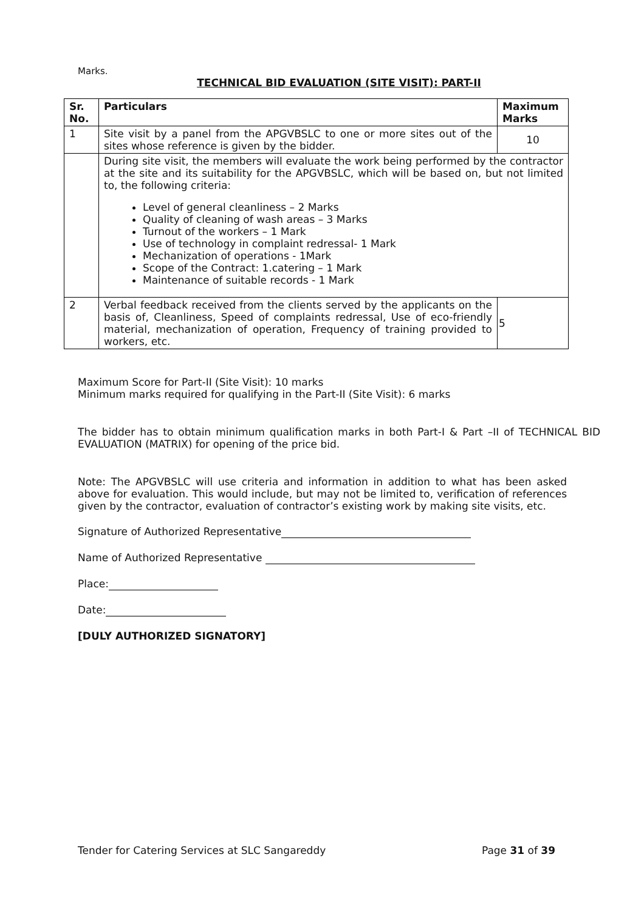Marks.
TECHNICAL BID EVALUATION (SITE VISIT): PART-II
| Sr. No. | Particulars | Maximum Marks |
| --- | --- | --- |
| 1 | Site visit by a panel from the APGVBSLC to one or more sites out of the sites whose reference is given by the bidder. | 10 |
| | During site visit, the members will evaluate the work being performed by the contractor at the site and its suitability for the APGVBSLC, which will be based on, but not limited to, the following criteria: Level of general cleanliness – 2 Marks Quality of cleaning of wash areas – 3 Marks Turnout of the workers – 1 Mark Use of technology in complaint redressal- 1 Mark Mechanization of operations - 1Mark Scope of the Contract: 1.catering – 1 Mark Maintenance of suitable records - 1 Mark | |
| 2 | Verbal feedback received from the clients served by the applicants on the basis of, Cleanliness, Speed of complaints redressal, Use of eco-friendly material, mechanization of operation, Frequency of training provided to workers, etc. | 5 |
Maximum Score for Part-II (Site Visit): 10 marks
Minimum marks required for qualifying in the Part-II (Site Visit): 6 marks
The bidder has to obtain minimum qualification marks in both Part-I & Part –II of TECHNICAL BID EVALUATION (MATRIX) for opening of the price bid.
Note: The APGVBSLC will use criteria and information in addition to what has been asked above for evaluation. This would include, but may not be limited to, verification of references given by the contractor, evaluation of contractor’s existing work by making site visits, etc.
Signature of Authorized Representative
Name of Authorized Representative
Place:
Date:
[DULY AUTHORIZED SIGNATORY]
Tender for Catering Services at SLC Sangareddy Page 31 of 39